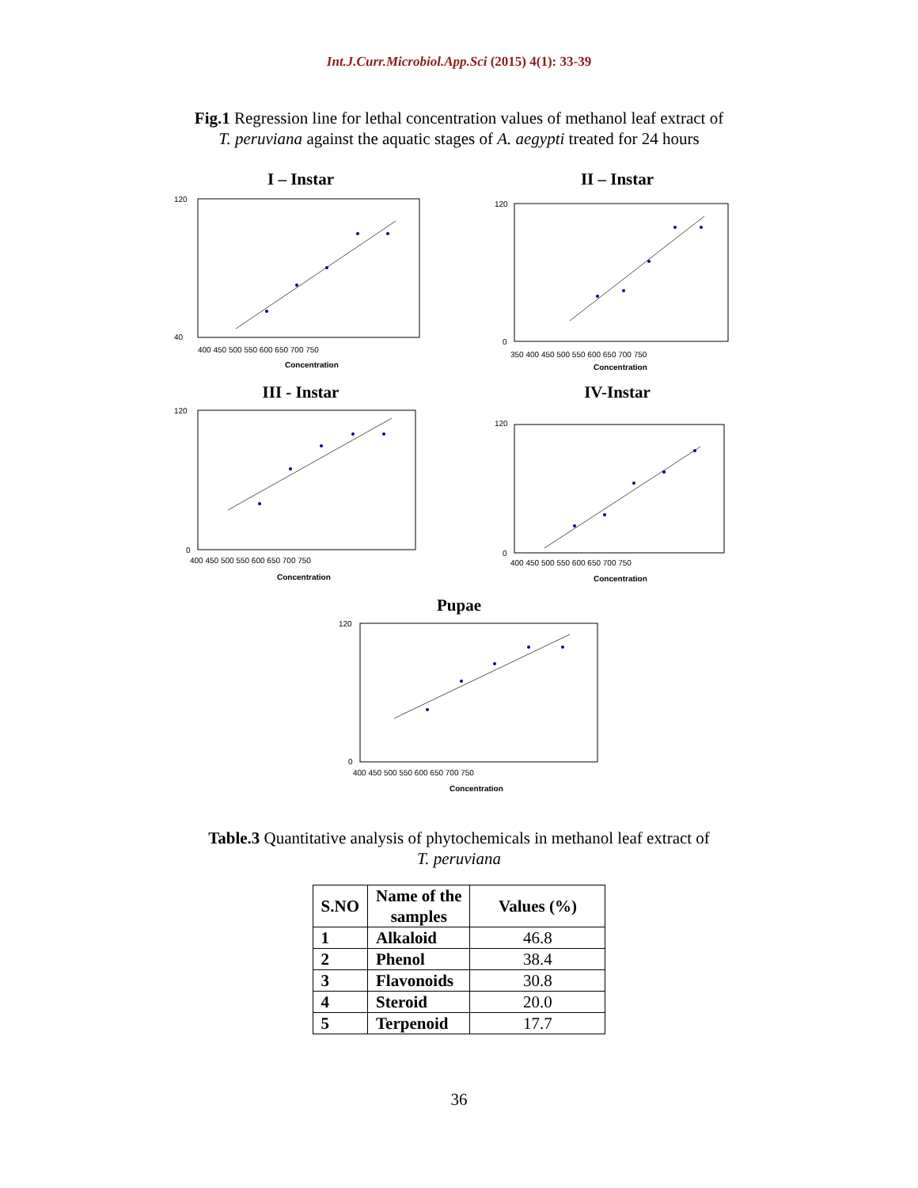Int.J.Curr.Microbiol.App.Sci (2015) 4(1): 33-39
Fig.1 Regression line for lethal concentration values of methanol leaf extract of
T. peruviana against the aquatic stages of A. aegypti treated for 24 hours
I – Instar
120
40
400 450 500 550 600 650 700 750
Concentration
II – Instar
120
0
350 400 450 500 550 600 650 700 750
Concentration
III - Instar
120
0
400 450 500 550 600 650 700 750
Concentration
IV-Instar
120
0
400 450 500 550 600 650 700 750
Concentration
Pupae
120
0
400 450 500 550 600 650 700 750
Concentration
Table.3 Quantitative analysis of phytochemicals in methanol leaf extract of
T. peruviana
| S.NO | Name of the samples | Values (%) |
| --- | --- | --- |
| 1 | Alkaloid | 46.8 |
| 2 | Phenol | 38.4 |
| 3 | Flavonoids | 30.8 |
| 4 | Steroid | 20.0 |
| 5 | Terpenoid | 17.7 |
36